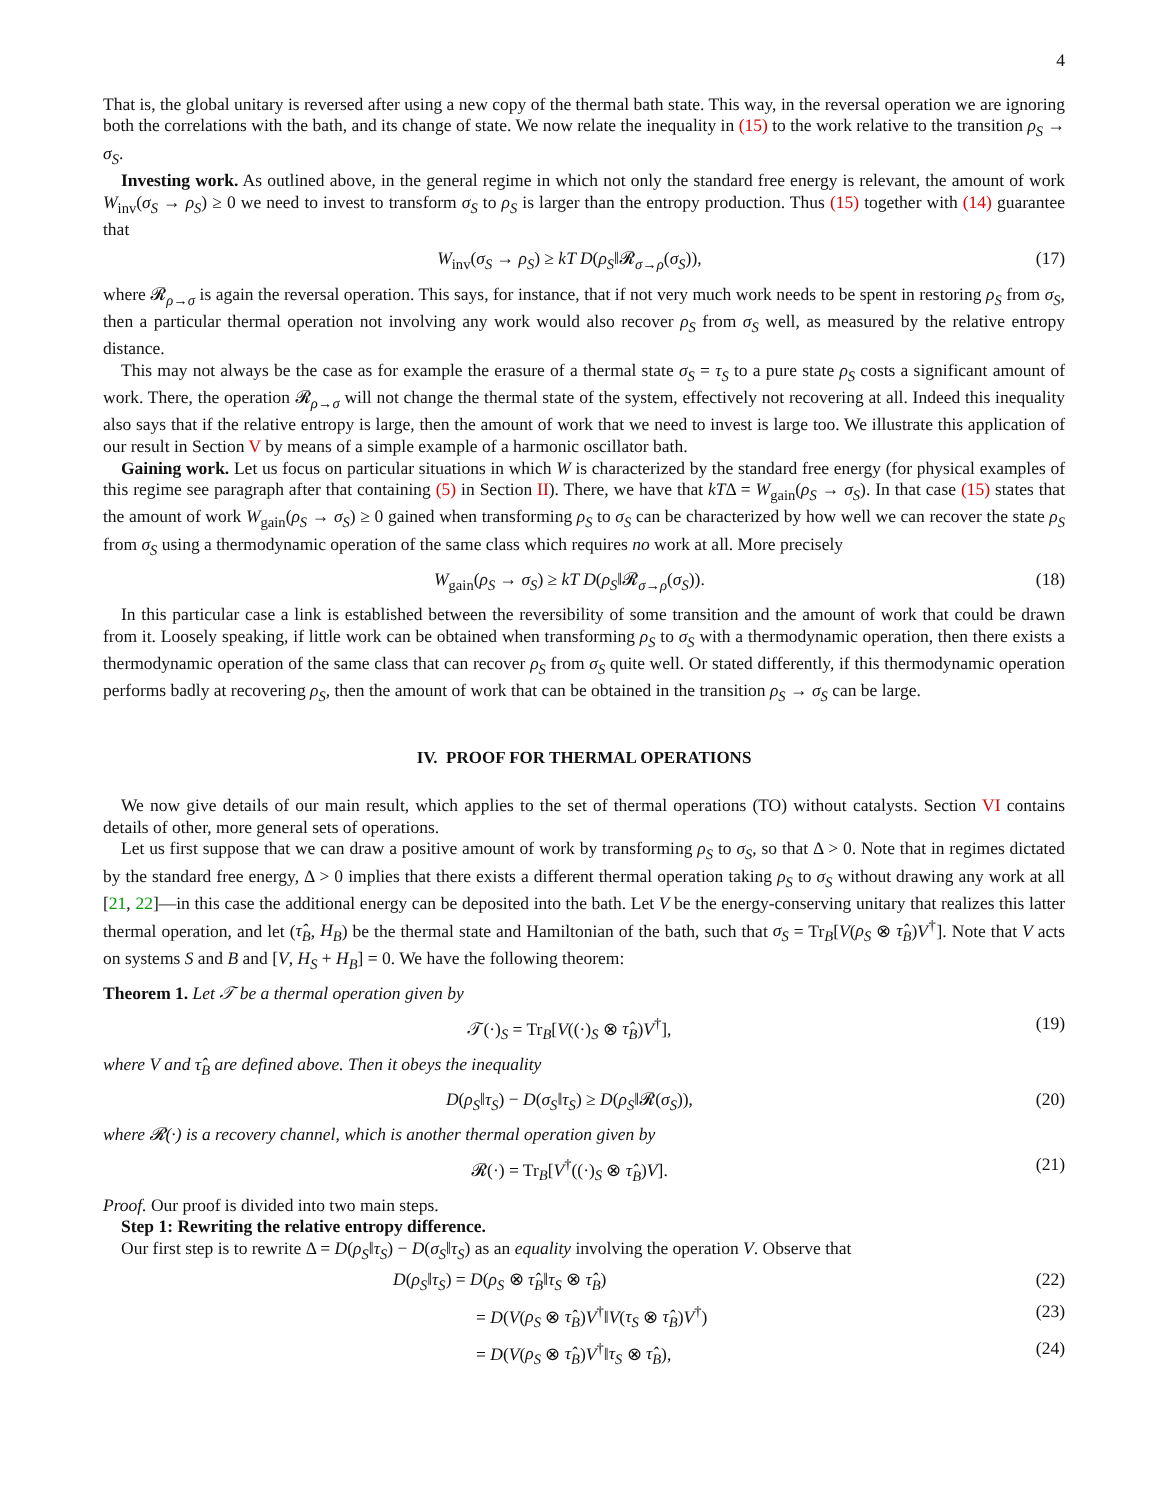4
That is, the global unitary is reversed after using a new copy of the thermal bath state. This way, in the reversal operation we are ignoring both the correlations with the bath, and its change of state. We now relate the inequality in (15) to the work relative to the transition ρ<sub>S</sub> → σ<sub>S</sub>.
Investing work. As outlined above, in the general regime in which not only the standard free energy is relevant, the amount of work W<sub>inv</sub>(σ<sub>S</sub> → ρ<sub>S</sub>) ≥ 0 we need to invest to transform σ<sub>S</sub> to ρ<sub>S</sub> is larger than the entropy production. Thus (15) together with (14) guarantee that
W<sub>inv</sub>(σ<sub>S</sub> → ρ<sub>S</sub>) ≥ kT D(ρ<sub>S</sub>‖𝓡<sub>σ→ρ</sub>(σ<sub>S</sub>)), (17)
where 𝓡<sub>ρ→σ</sub> is again the reversal operation. This says, for instance, that if not very much work needs to be spent in restoring ρ<sub>S</sub> from σ<sub>S</sub>, then a particular thermal operation not involving any work would also recover ρ<sub>S</sub> from σ<sub>S</sub> well, as measured by the relative entropy distance.
This may not always be the case as for example the erasure of a thermal state σ<sub>S</sub> = τ<sub>S</sub> to a pure state ρ<sub>S</sub> costs a significant amount of work. There, the operation 𝓡<sub>ρ→σ</sub> will not change the thermal state of the system, effectively not recovering at all. Indeed this inequality also says that if the relative entropy is large, then the amount of work that we need to invest is large too. We illustrate this application of our result in Section V by means of a simple example of a harmonic oscillator bath.
Gaining work. Let us focus on particular situations in which W is characterized by the standard free energy (for physical examples of this regime see paragraph after that containing (5) in Section II). There, we have that kTΔ = W<sub>gain</sub>(ρ<sub>S</sub> → σ<sub>S</sub>). In that case (15) states that the amount of work W<sub>gain</sub>(ρ<sub>S</sub> → σ<sub>S</sub>) ≥ 0 gained when transforming ρ<sub>S</sub> to σ<sub>S</sub> can be characterized by how well we can recover the state ρ<sub>S</sub> from σ<sub>S</sub> using a thermodynamic operation of the same class which requires no work at all. More precisely
W<sub>gain</sub>(ρ<sub>S</sub> → σ<sub>S</sub>) ≥ kT D(ρ<sub>S</sub>‖𝓡<sub>σ→ρ</sub>(σ<sub>S</sub>)). (18)
In this particular case a link is established between the reversibility of some transition and the amount of work that could be drawn from it. Loosely speaking, if little work can be obtained when transforming ρ<sub>S</sub> to σ<sub>S</sub> with a thermodynamic operation, then there exists a thermodynamic operation of the same class that can recover ρ<sub>S</sub> from σ<sub>S</sub> quite well. Or stated differently, if this thermodynamic operation performs badly at recovering ρ<sub>S</sub>, then the amount of work that can be obtained in the transition ρ<sub>S</sub> → σ<sub>S</sub> can be large.
IV. PROOF FOR THERMAL OPERATIONS
We now give details of our main result, which applies to the set of thermal operations (TO) without catalysts. Section VI contains details of other, more general sets of operations.
Let us first suppose that we can draw a positive amount of work by transforming ρ<sub>S</sub> to σ<sub>S</sub>, so that Δ > 0. Note that in regimes dictated by the standard free energy, Δ > 0 implies that there exists a different thermal operation taking ρ<sub>S</sub> to σ<sub>S</sub> without drawing any work at all [21, 22]—in this case the additional energy can be deposited into the bath. Let V be the energy-conserving unitary that realizes this latter thermal operation, and let (τ̂<sub>B</sub>, H<sub>B</sub>) be the thermal state and Hamiltonian of the bath, such that σ<sub>S</sub> = Tr<sub>B</sub>[V(ρ<sub>S</sub> ⊗ τ̂<sub>B</sub>)V<sup>†</sup>]. Note that V acts on systems S and B and [V, H<sub>S</sub> + H<sub>B</sub>] = 0. We have the following theorem:
Theorem 1. Let 𝒯 be a thermal operation given by
𝒯(·)<sub>S</sub> = Tr<sub>B</sub>[V((·)<sub>S</sub> ⊗ τ̂<sub>B</sub>)V<sup>†</sup>], (19)
where V and τ̂<sub>B</sub> are defined above. Then it obeys the inequality
D(ρ<sub>S</sub>‖τ<sub>S</sub>) − D(σ<sub>S</sub>‖τ<sub>S</sub>) ≥ D(ρ<sub>S</sub>‖𝓡(σ<sub>S</sub>)), (20)
where 𝓡(·) is a recovery channel, which is another thermal operation given by
𝓡(·) = Tr<sub>B</sub>[V<sup>†</sup>((·)<sub>S</sub> ⊗ τ̂<sub>B</sub>)V]. (21)
Proof. Our proof is divided into two main steps.
Step 1: Rewriting the relative entropy difference.
Our first step is to rewrite Δ = D(ρ<sub>S</sub>‖τ<sub>S</sub>) − D(σ<sub>S</sub>‖τ<sub>S</sub>) as an equality involving the operation V. Observe that
D(ρ<sub>S</sub>‖τ<sub>S</sub>) = D(ρ<sub>S</sub> ⊗ τ̂<sub>B</sub>‖τ<sub>S</sub> ⊗ τ̂<sub>B</sub>) (22)
= D(V(ρ<sub>S</sub> ⊗ τ̂<sub>B</sub>)V<sup>†</sup>‖V(τ<sub>S</sub> ⊗ τ̂<sub>B</sub>)V<sup>†</sup>) (23)
= D(V(ρ<sub>S</sub> ⊗ τ̂<sub>B</sub>)V<sup>†</sup>‖τ<sub>S</sub> ⊗ τ̂<sub>B</sub>), (24)